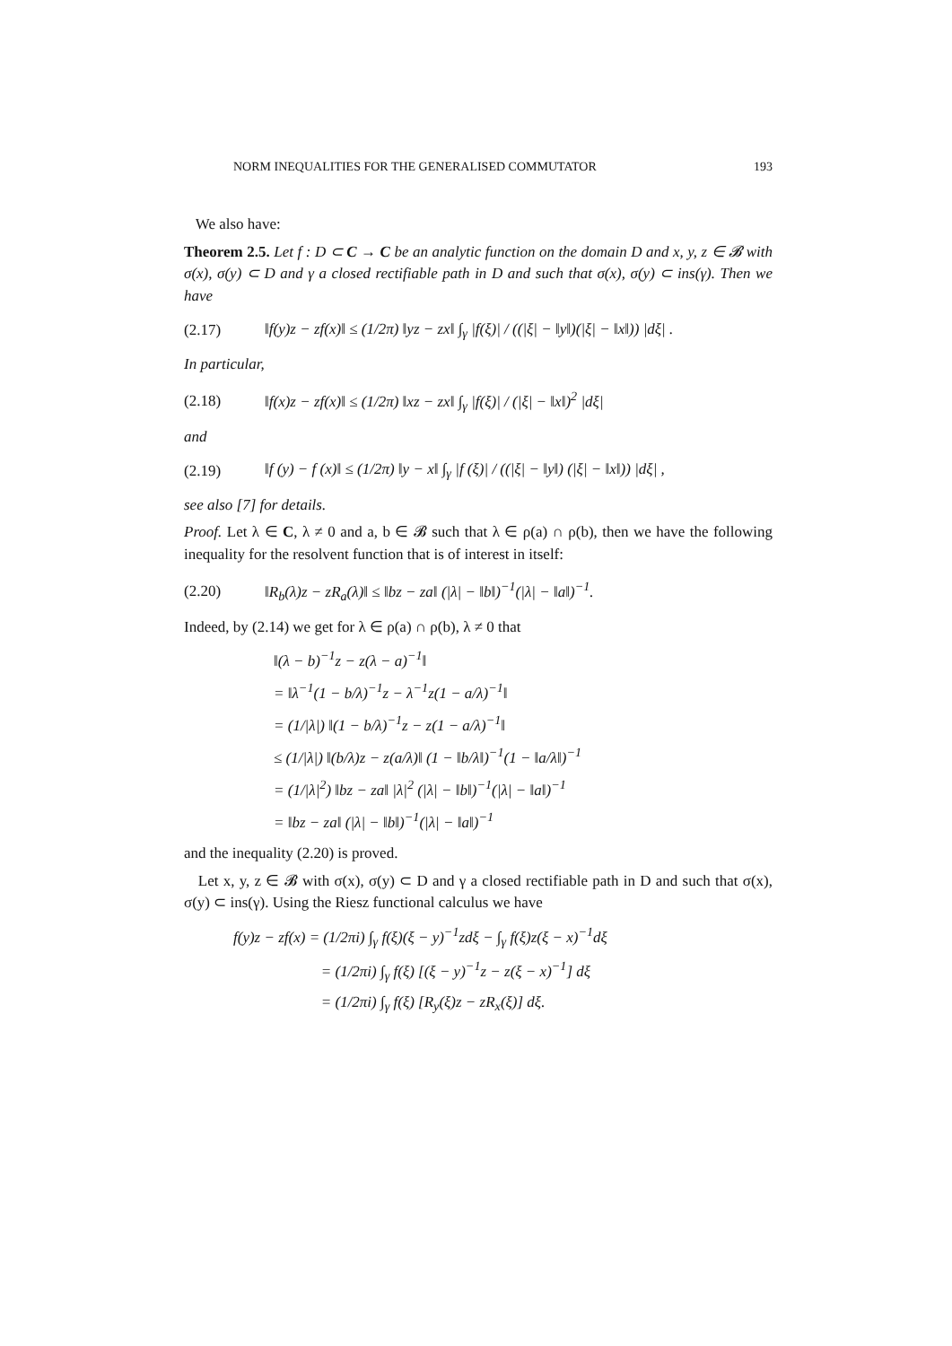NORM INEQUALITIES FOR THE GENERALISED COMMUTATOR 193
We also have:
Theorem 2.5. Let f : D ⊂ C → C be an analytic function on the domain D and x, y, z ∈ 𝓑 with σ(x), σ(y) ⊂ D and γ a closed rectifiable path in D and such that σ(x), σ(y) ⊂ ins(γ). Then we have
(2.17) ‖f(y)z − zf(x)‖ ≤ (1/2π) ‖yz − zx‖ ∫<sub>γ</sub> |f(ξ)| / ((|ξ| − ‖y‖)(|ξ| − ‖x‖)) |dξ| .
In particular,
(2.18) ‖f(x)z − zf(x)‖ ≤ (1/2π) ‖xz − zx‖ ∫<sub>γ</sub> |f(ξ)| / (|ξ| − ‖x‖)<sup>2</sup> |dξ|
and
(2.19) ‖f (y) − f (x)‖ ≤ (1/2π) ‖y − x‖ ∫<sub>γ</sub> |f (ξ)| / ((|ξ| − ‖y‖) (|ξ| − ‖x‖)) |dξ| ,
see also [7] for details.
Proof. Let λ ∈ C, λ ≠ 0 and a, b ∈ 𝓑 such that λ ∈ ρ(a) ∩ ρ(b), then we have the following inequality for the resolvent function that is of interest in itself:
(2.20) ‖R<sub>b</sub>(λ)z − zR<sub>a</sub>(λ)‖ ≤ ‖bz − za‖ (|λ| − ‖b‖)<sup>−1</sup>(|λ| − ‖a‖)<sup>−1</sup>.
Indeed, by (2.14) we get for λ ∈ ρ(a) ∩ ρ(b), λ ≠ 0 that
‖(λ − b)<sup>−1</sup>z − z(λ − a)<sup>−1</sup>‖
= ‖λ<sup>−1</sup>(1 − b/λ)<sup>−1</sup>z − λ<sup>−1</sup>z(1 − a/λ)<sup>−1</sup>‖
= (1/|λ|) ‖(1 − b/λ)<sup>−1</sup>z − z(1 − a/λ)<sup>−1</sup>‖
≤ (1/|λ|) ‖(b/λ)z − z(a/λ)‖ (1 − ‖b/λ‖)<sup>−1</sup>(1 − ‖a/λ‖)<sup>−1</sup>
= (1/|λ|<sup>2</sup>) ‖bz − za‖ |λ|<sup>2</sup> (|λ| − ‖b‖)<sup>−1</sup>(|λ| − ‖a‖)<sup>−1</sup>
= ‖bz − za‖ (|λ| − ‖b‖)<sup>−1</sup>(|λ| − ‖a‖)<sup>−1</sup>
and the inequality (2.20) is proved.
Let x, y, z ∈ 𝓑 with σ(x), σ(y) ⊂ D and γ a closed rectifiable path in D and such that σ(x), σ(y) ⊂ ins(γ). Using the Riesz functional calculus we have
f(y)z − zf(x) = (1/2πi) ∫<sub>γ</sub> f(ξ)(ξ − y)<sup>−1</sup>zdξ − ∫<sub>γ</sub> f(ξ)z(ξ − x)<sup>−1</sup>dξ
= (1/2πi) ∫<sub>γ</sub> f(ξ) [(ξ − y)<sup>−1</sup>z − z(ξ − x)<sup>−1</sup>] dξ
= (1/2πi) ∫<sub>γ</sub> f(ξ) [R<sub>y</sub>(ξ)z − zR<sub>x</sub>(ξ)] dξ.